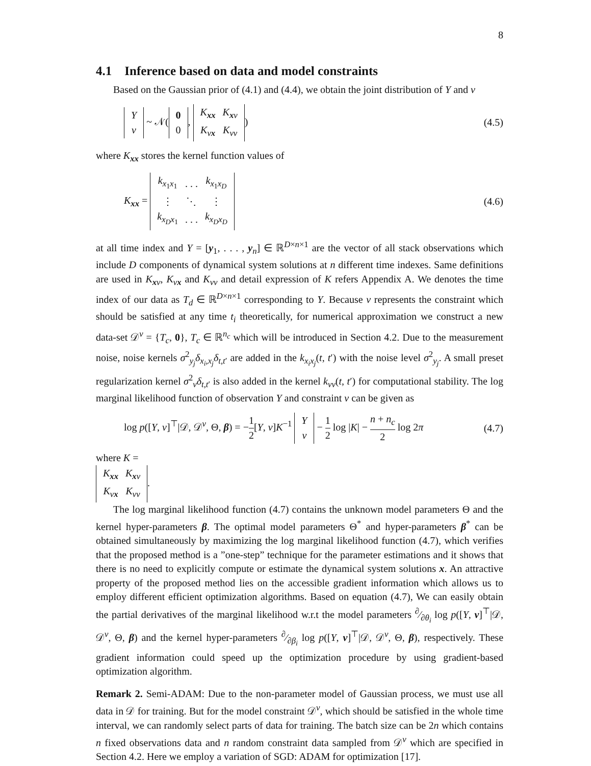8
4.1 Inference based on data and model constraints
Based on the Gaussian prior of (4.1) and (4.4), we obtain the joint distribution of Y and v
| Y |
| v |
~ 𝒩(
| 0 |
| 0 |
,
| K<sub>xx</sub> | K<sub>xv</sub> |
| K<sub>vx</sub> | K<sub>vv</sub> |
)
(4.5)
where K<sub>xx</sub> stores the kernel function values of
K<sub>xx</sub> =
| k<sub>x<sub>1</sub>x<sub>1</sub></sub> | . . . | k<sub>x<sub>1</sub>x<sub>D</sub></sub> |
| ⋮ | ⋱ | ⋮ |
| k<sub>x<sub>D</sub>x<sub>1</sub></sub> | . . . | k<sub>x<sub>D</sub>x<sub>D</sub></sub> |
(4.6)
at all time index and Y = [y<sub>1</sub>, . . . , y<sub>n</sub>] ∈ ℝ<sup>D×n×1</sup> are the vector of all stack observations which include D components of dynamical system solutions at n different time indexes. Same definitions are used in K<sub>xv</sub>, K<sub>vx</sub> and K<sub>vv</sub> and detail expression of K refers Appendix A. We denotes the time index of our data as T<sub>d</sub> ∈ ℝ<sup>D×n×1</sup> corresponding to Y. Because v represents the constraint which should be satisfied at any time t<sub>i</sub> theoretically, for numerical approximation we construct a new data-set 𝒟<sup>v</sup> = {T<sub>c</sub>, 0}, T<sub>c</sub> ∈ ℝ<sup>n<sub>c</sub></sup> which will be introduced in Section 4.2. Due to the measurement noise, noise kernels σ<sup>2</sup><sub>y<sub>j</sub></sub>δ<sub>x<sub>i</sub>,x<sub>j</sub></sub>δ<sub>t,t′</sub> are added in the k<sub>x<sub>i</sub>x<sub>j</sub></sub>(t, t′) with the noise level σ<sup>2</sup><sub>y<sub>j</sub></sub>. A small preset regularization kernel σ<sup>2</sup><sub>v</sub>δ<sub>t,t′</sub> is also added in the kernel k<sub>vv</sub>(t, t′) for computational stability. The log marginal likelihood function of observation Y and constraint v can be given as
log p([Y, v]<sup>⊤</sup>|𝒟, 𝒟<sup>v</sup>, Θ, β) = −1 2[Y, v]K<sup>−1</sup>
| Y |
| v |
− 1 2 log |K| − n + n<sub>c</sub> 2 log 2π
(4.7)
where K =
| K<sub>xx</sub> | K<sub>xv</sub> |
| K<sub>vx</sub> | K<sub>vv</sub> |
.
The log marginal likelihood function (4.7) contains the unknown model parameters Θ and the kernel hyper-parameters β. The optimal model parameters Θ<sup>*</sup> and hyper-parameters β<sup>*</sup> can be obtained simultaneously by maximizing the log marginal likelihood function (4.7), which verifies that the proposed method is a ”one-step” technique for the parameter estimations and it shows that there is no need to explicitly compute or estimate the dynamical system solutions x. An attractive property of the proposed method lies on the accessible gradient information which allows us to employ different efficient optimization algorithms. Based on equation (4.7), We can easily obtain the partial derivatives of the marginal likelihood w.r.t the model parameters ∂⁄∂θ<sub>i</sub> log p([Y, v]<sup>⊤</sup>|𝒟, 𝒟<sup>v</sup>, Θ, β) and the kernel hyper-parameters ∂⁄∂β<sub>i</sub> log p([Y, v]<sup>⊤</sup>|𝒟, 𝒟<sup>v</sup>, Θ, β), respectively. These gradient information could speed up the optimization procedure by using gradient-based optimization algorithm.
Remark 2. Semi-ADAM: Due to the non-parameter model of Gaussian process, we must use all data in 𝒟 for training. But for the model constraint 𝒟<sup>v</sup>, which should be satisfied in the whole time interval, we can randomly select parts of data for training. The batch size can be 2n which contains n fixed observations data and n random constraint data sampled from 𝒟<sup>v</sup> which are specified in Section 4.2. Here we employ a variation of SGD: ADAM for optimization [17].